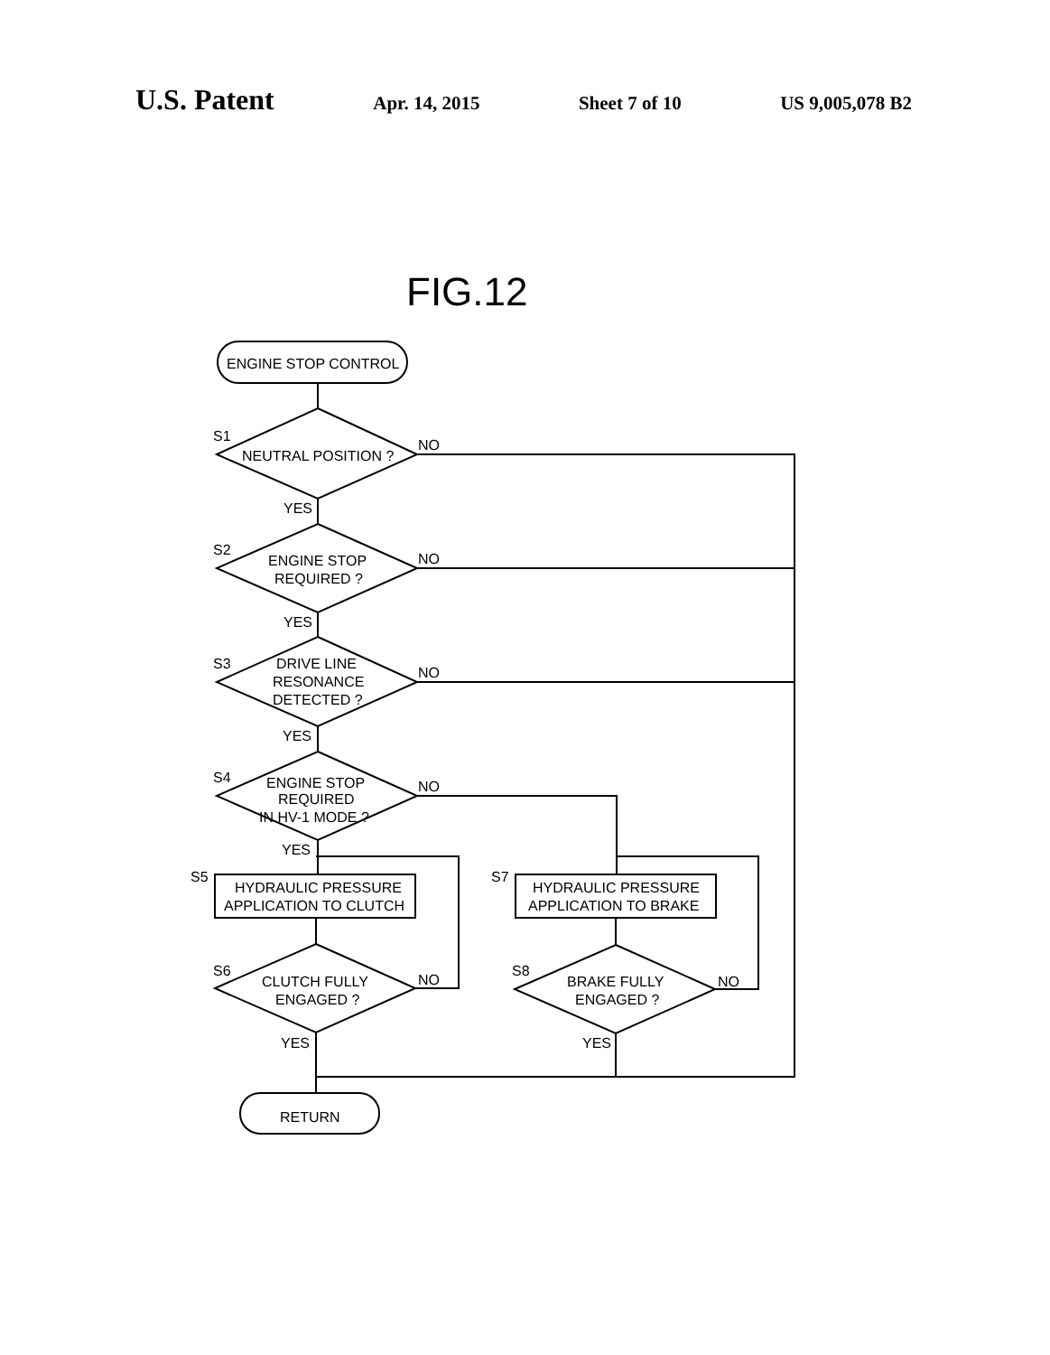U.S. Patent Apr. 14, 2015 Sheet 7 of 10 US 9,005,078 B2
FIG.12
ENGINE STOP CONTROL
S1
S2
S3
S4
S5
S6
S7
S8
NEUTRAL POSITION ?
ENGINE STOP
REQUIRED ?
DRIVE LINE
RESONANCE
DETECTED ?
ENGINE STOP
REQUIRED
IN HV-1 MODE ?
HYDRAULIC PRESSURE
APPLICATION TO CLUTCH
HYDRAULIC PRESSURE
APPLICATION TO BRAKE
CLUTCH FULLY
ENGAGED ?
BRAKE FULLY
ENGAGED ?
NO
NO
NO
NO
NO
NO
YES
YES
YES
YES
YES
YES
RETURN